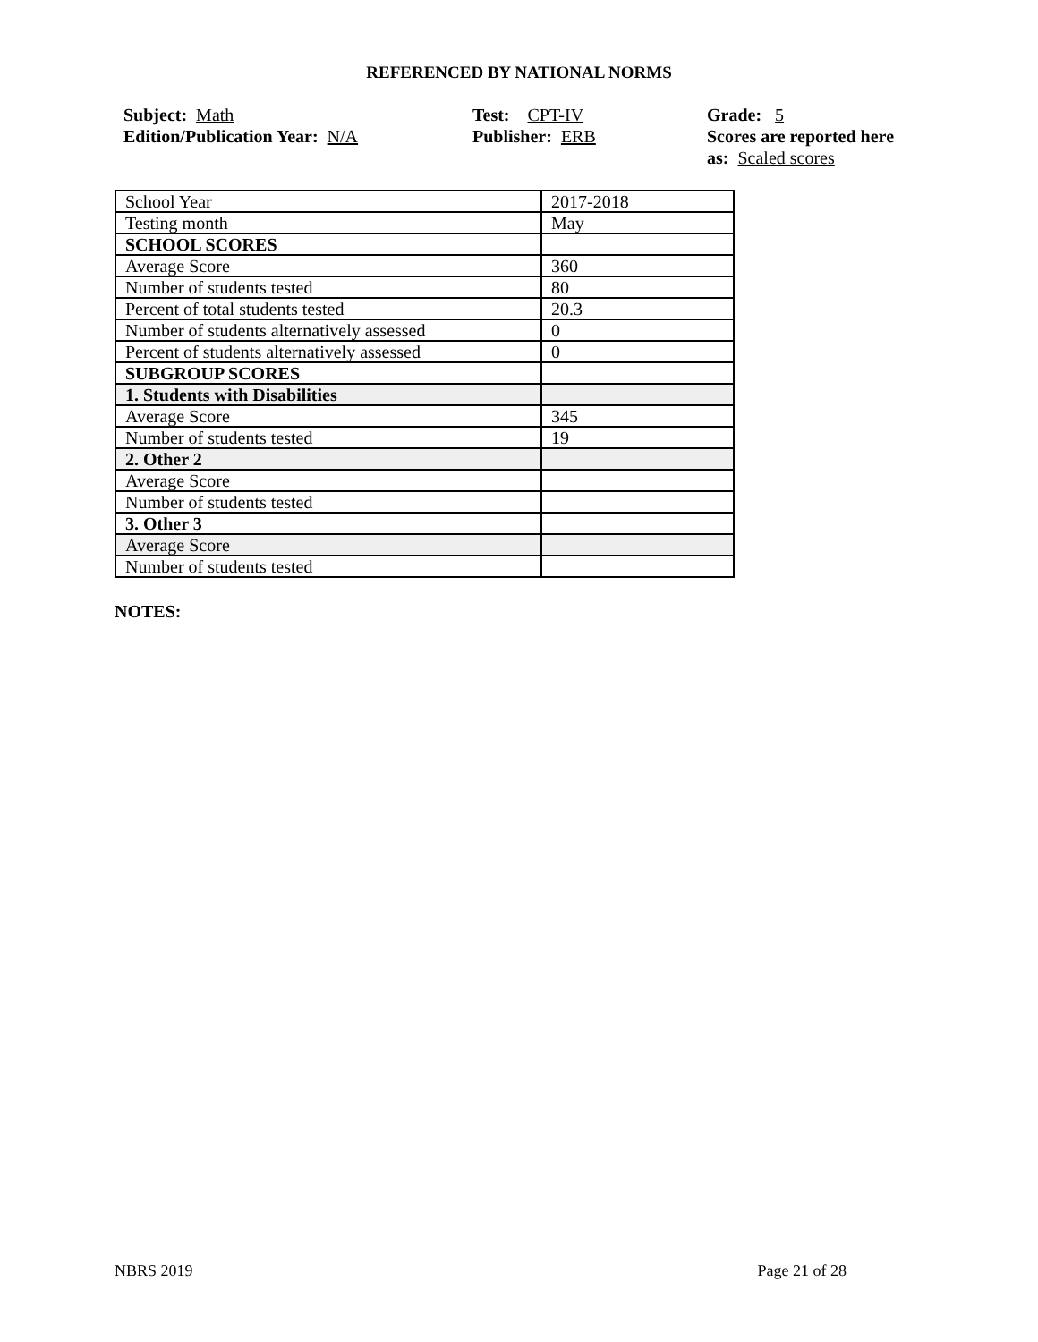REFERENCED BY NATIONAL NORMS
Subject: Math
Edition/Publication Year: N/A
Test: CPT-IV
Publisher: ERB
Grade: 5
Scores are reported here as: Scaled scores
| School Year | 2017-2018 |
| Testing month | May |
| SCHOOL SCORES | |
| Average Score | 360 |
| Number of students tested | 80 |
| Percent of total students tested | 20.3 |
| Number of students alternatively assessed | 0 |
| Percent of students alternatively assessed | 0 |
| SUBGROUP SCORES | |
| 1. Students with Disabilities | |
| Average Score | 345 |
| Number of students tested | 19 |
| 2. Other 2 | |
| Average Score | |
| Number of students tested | |
| 3. Other 3 | |
| Average Score | |
| Number of students tested | |
NOTES:
NBRS 2019 Page 21 of 28